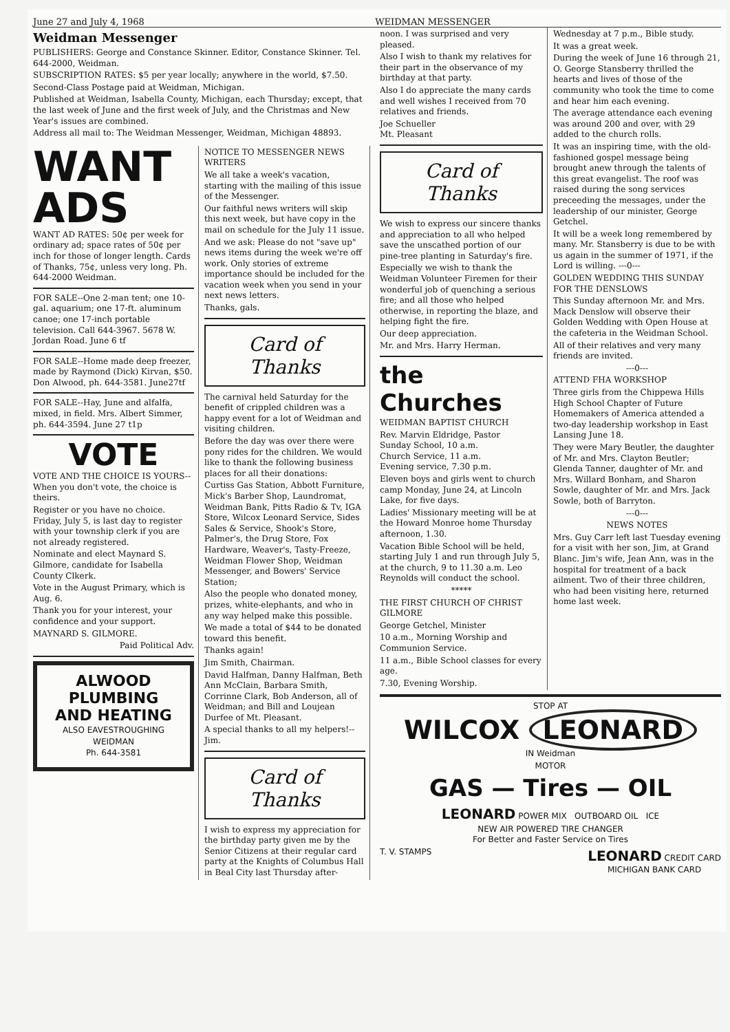June 27 and July 4, 1968 WEIDMAN MESSENGER
Weidman Messenger
PUBLISHERS: George and Constance Skinner. Editor, Constance Skinner. Tel. 644-2000, Weidman.
SUBSCRIPTION RATES: $5 per year locally; anywhere in the world, $7.50.
Second-Class Postage paid at Weidman, Michigan.
Published at Weidman, Isabella County, Michigan, each Thursday; except, that the last week of June and the first week of July, and the Christmas and New Year's issues are combined.
Address all mail to: The Weidman Messenger, Weidman, Michigan 48893.
WANT
ADS
WANT AD RATES: 50¢ per week for ordinary ad; space rates of 50¢ per inch for those of longer length. Cards of Thanks, 75¢, unless very long. Ph. 644-2000 Weidman.
FOR SALE--One 2-man tent; one 10-gal. aquarium; one 17-ft. aluminum canoe; one 17-inch portable television. Call 644-3967. 5678 W. Jordan Road. June 6 tf
FOR SALE--Home made deep freezer, made by Raymond (Dick) Kirvan, $50. Don Alwood, ph. 644-3581. June27tf
FOR SALE--Hay, June and alfalfa, mixed, in field. Mrs. Albert Simmer, ph. 644-3594. June 27 t1p
VOTE
VOTE AND THE CHOICE IS YOURS--When you don't vote, the choice is theirs.
Register or you have no choice. Friday, July 5, is last day to register with your township clerk if you are not already registered.
Nominate and elect Maynard S. Gilmore, candidate for Isabella County Clkerk.
Vote in the August Primary, which is Aug. 6.
Thank you for your interest, your confidence and your support.
MAYNARD S. GILMORE.
Paid Political Adv.
ALWOOD
PLUMBING
AND HEATING
ALSO EAVESTROUGHING
WEIDMAN
Ph. 644-3581
NOTICE TO MESSENGER NEWS WRITERS
We all take a week's vacation, starting with the mailing of this issue of the Messenger.
Our faithful news writers will skip this next week, but have copy in the mail on schedule for the July 11 issue.
And we ask: Please do not "save up" news items during the week we're off work. Only stories of extreme importance should be included for the vacation week when you send in your next news letters.
Thanks, gals.
Card of Thanks
The carnival held Saturday for the benefit of crippled children was a happy event for a lot of Weidman and visiting children.
Before the day was over there were pony rides for the children. We would like to thank the following business places for all their donations:
Curtiss Gas Station, Abbott Furniture, Mick's Barber Shop, Laundromat, Weidman Bank, Pitts Radio & Tv, IGA Store, Wilcox Leonard Service, Sides Sales & Service, Shook's Store, Palmer's, the Drug Store, Fox Hardware, Weaver's, Tasty-Freeze, Weidman Flower Shop, Weidman Messenger, and Bowers' Service Station;
Also the people who donated money, prizes, white-elephants, and who in any way helped make this possible.
We made a total of $44 to be donated toward this benefit.
Thanks again!
Jim Smith, Chairman.
David Halfman, Danny Halfman, Beth Ann McClain, Barbara Smith, Corrinne Clark, Bob Anderson, all of Weidman; and Bill and Loujean Durfee of Mt. Pleasant.
A special thanks to all my helpers!--Jim.
Card of Thanks
I wish to express my appreciation for the birthday party given me by the Senior Citizens at their regular card party at the Knights of Columbus Hall in Beal City last Thursday after-
noon. I was surprised and very pleased.
Also I wish to thank my relatives for their part in the observance of my birthday at that party.
Also I do appreciate the many cards and well wishes I received from 70 relatives and friends.
Joe Schueller
Mt. Pleasant
Card of Thanks
We wish to express our sincere thanks and appreciation to all who helped save the unscathed portion of our pine-tree planting in Saturday's fire.
Especially we wish to thank the Weidman Volunteer Firemen for their wonderful job of quenching a serious fire; and all those who helped otherwise, in reporting the blaze, and helping fight the fire.
Our deep appreciation.
Mr. and Mrs. Harry Herman.
the Churches
WEIDMAN BAPTIST CHURCH
Rev. Marvin Eldridge, Pastor
Sunday School, 10 a.m.
Church Service, 11 a.m.
Evening service, 7.30 p.m.
Eleven boys and girls went to church camp Monday, June 24, at Lincoln Lake, for five days.
Ladies' Missionary meeting will be at the Howard Monroe home Thursday afternoon, 1.30.
Vacation Bible School will be held, starting July 1 and run through July 5, at the church, 9 to 11.30 a.m. Leo Reynolds will conduct the school.
*****
THE FIRST CHURCH OF CHRIST GILMORE
George Getchel, Minister
10 a.m., Morning Worship and Communion Service.
11 a.m., Bible School classes for every age.
7.30, Evening Worship.
Wednesday at 7 p.m., Bible study.
It was a great week.
During the week of June 16 through 21, O. George Stansberry thrilled the hearts and lives of those of the community who took the time to come and hear him each evening.
The average attendance each evening was around 200 and over, with 29 added to the church rolls.
It was an inspiring time, with the old-fashioned gospel message being brought anew through the talents of this great evangelist. The roof was raised during the song services preceeding the messages, under the leadership of our minister, George Getchel.
It will be a week long remembered by many. Mr. Stansberry is due to be with us again in the summer of 1971, if the Lord is willing. ---0---
GOLDEN WEDDING THIS SUNDAY FOR THE DENSLOWS
This Sunday afternoon Mr. and Mrs. Mack Denslow will observe their Golden Wedding with Open House at the cafeteria in the Weidman School.
All of their relatives and very many friends are invited.
---0---
ATTEND FHA WORKSHOP
Three girls from the Chippewa Hills High School Chapter of Future Homemakers of America attended a two-day leadership workshop in East Lansing June 18.
They were Mary Beutler, the daughter of Mr. and Mrs. Clayton Beutler; Glenda Tanner, daughter of Mr. and Mrs. Willard Bonham, and Sharon Sowle, daughter of Mr. and Mrs. Jack Sowle, both of Barryton.
---0---
NEWS NOTES
Mrs. Guy Carr left last Tuesday evening for a visit with her son, Jim, at Grand Blanc. Jim's wife, Jean Ann, was in the hospital for treatment of a back ailment. Two of their three children, who had been visiting here, returned home last week.
STOP AT
WILCOX LEONARD
IN Weidman
MOTOR
GAS — Tires — OIL
LEONARD POWER MIX OUTBOARD OIL ICE
NEW AIR POWERED TIRE CHANGER
For Better and Faster Service on Tires
T. V. STAMPS LEONARD CREDIT CARD
MICHIGAN BANK CARD